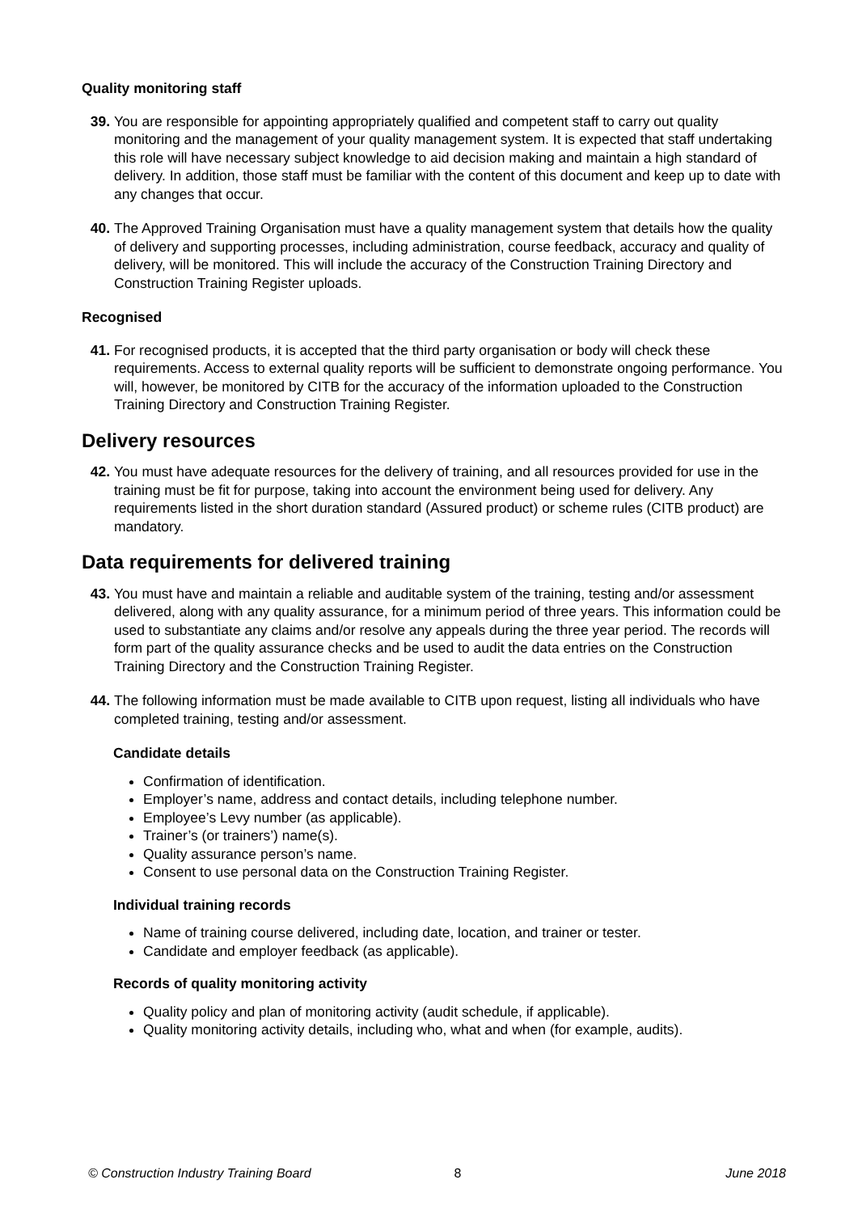Quality monitoring staff
39. You are responsible for appointing appropriately qualified and competent staff to carry out quality monitoring and the management of your quality management system. It is expected that staff undertaking this role will have necessary subject knowledge to aid decision making and maintain a high standard of delivery. In addition, those staff must be familiar with the content of this document and keep up to date with any changes that occur.
40. The Approved Training Organisation must have a quality management system that details how the quality of delivery and supporting processes, including administration, course feedback, accuracy and quality of delivery, will be monitored. This will include the accuracy of the Construction Training Directory and Construction Training Register uploads.
Recognised
41. For recognised products, it is accepted that the third party organisation or body will check these requirements. Access to external quality reports will be sufficient to demonstrate ongoing performance. You will, however, be monitored by CITB for the accuracy of the information uploaded to the Construction Training Directory and Construction Training Register.
Delivery resources
42. You must have adequate resources for the delivery of training, and all resources provided for use in the training must be fit for purpose, taking into account the environment being used for delivery. Any requirements listed in the short duration standard (Assured product) or scheme rules (CITB product) are mandatory.
Data requirements for delivered training
43. You must have and maintain a reliable and auditable system of the training, testing and/or assessment delivered, along with any quality assurance, for a minimum period of three years. This information could be used to substantiate any claims and/or resolve any appeals during the three year period. The records will form part of the quality assurance checks and be used to audit the data entries on the Construction Training Directory and the Construction Training Register.
44. The following information must be made available to CITB upon request, listing all individuals who have completed training, testing and/or assessment.
Candidate details
Confirmation of identification.
Employer’s name, address and contact details, including telephone number.
Employee’s Levy number (as applicable).
Trainer’s (or trainers’) name(s).
Quality assurance person’s name.
Consent to use personal data on the Construction Training Register.
Individual training records
Name of training course delivered, including date, location, and trainer or tester.
Candidate and employer feedback (as applicable).
Records of quality monitoring activity
Quality policy and plan of monitoring activity (audit schedule, if applicable).
Quality monitoring activity details, including who, what and when (for example, audits).
© Construction Industry Training Board 8 June 2018